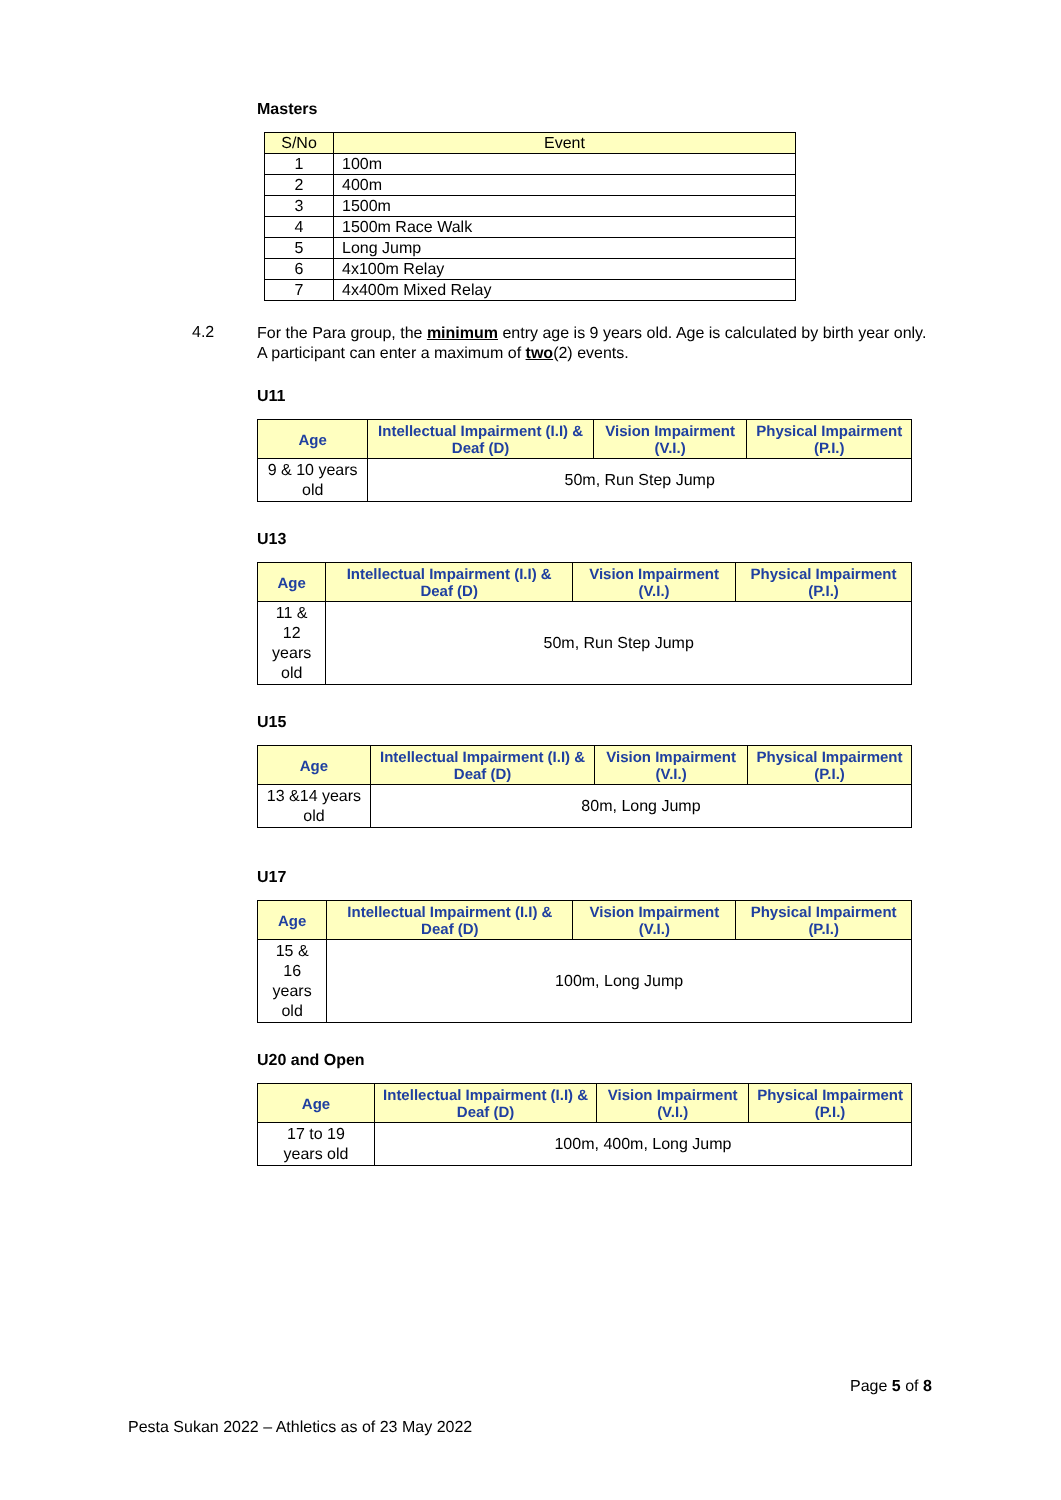Masters
| S/No | Event |
| --- | --- |
| 1 | 100m |
| 2 | 400m |
| 3 | 1500m |
| 4 | 1500m Race Walk |
| 5 | Long Jump |
| 6 | 4x100m Relay |
| 7 | 4x400m Mixed Relay |
4.2
For the Para group, the minimum entry age is 9 years old. Age is calculated by birth year only. A participant can enter a maximum of two(2) events.
U11
| Age | Intellectual Impairment (I.I) & Deaf (D) | Vision Impairment (V.I.) | Physical Impairment (P.I.) |
| --- | --- | --- | --- |
| 9 & 10 years old | 50m, Run Step Jump | | |
U13
| Age | Intellectual Impairment (I.I) & Deaf (D) | Vision Impairment (V.I.) | Physical Impairment (P.I.) |
| --- | --- | --- | --- |
| 11 & 12 years old | 50m, Run Step Jump | | |
U15
| Age | Intellectual Impairment (I.I) & Deaf (D) | Vision Impairment (V.I.) | Physical Impairment (P.I.) |
| --- | --- | --- | --- |
| 13 &14 years old | 80m, Long Jump | | |
U17
| Age | Intellectual Impairment (I.I) & Deaf (D) | Vision Impairment (V.I.) | Physical Impairment (P.I.) |
| --- | --- | --- | --- |
| 15 & 16 years old | 100m, Long Jump | | |
U20 and Open
| Age | Intellectual Impairment (I.I) & Deaf (D) | Vision Impairment (V.I.) | Physical Impairment (P.I.) |
| --- | --- | --- | --- |
| 17 to 19 years old | 100m, 400m, Long Jump | | |
Page 5 of 8
Pesta Sukan 2022 – Athletics as of 23 May 2022